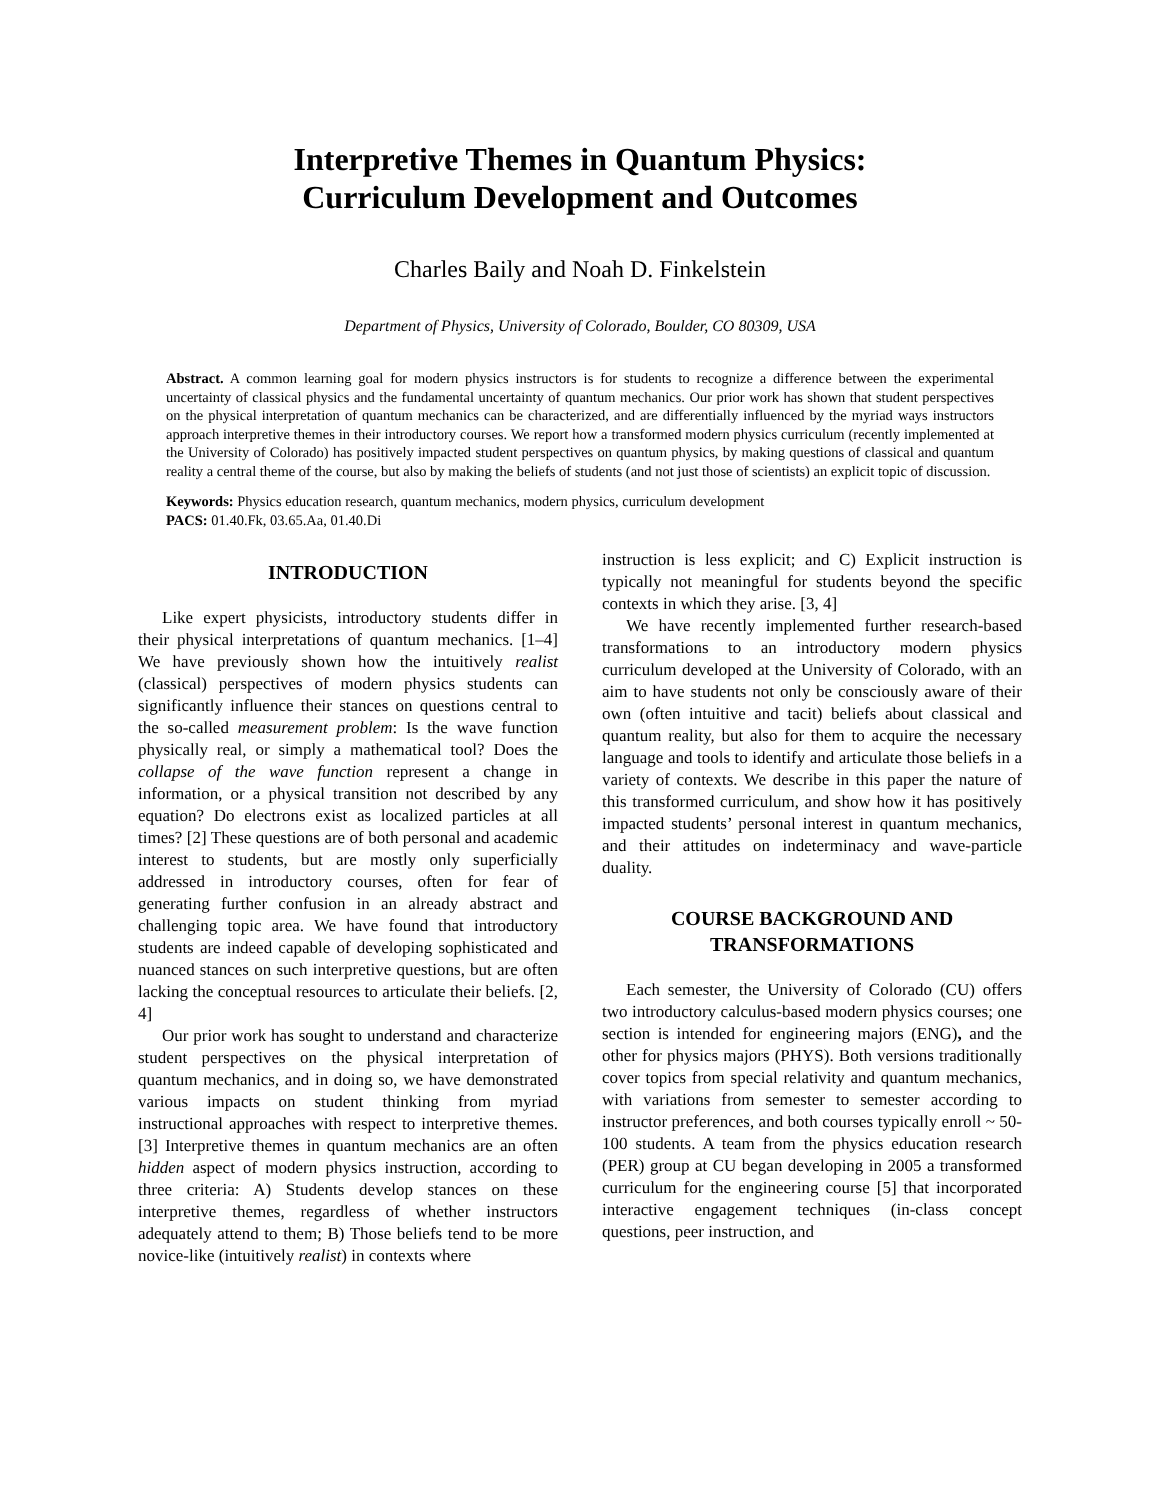Interpretive Themes in Quantum Physics:
Curriculum Development and Outcomes
Charles Baily and Noah D. Finkelstein
Department of Physics, University of Colorado, Boulder, CO 80309, USA
Abstract. A common learning goal for modern physics instructors is for students to recognize a difference between the experimental uncertainty of classical physics and the fundamental uncertainty of quantum mechanics. Our prior work has shown that student perspectives on the physical interpretation of quantum mechanics can be characterized, and are differentially influenced by the myriad ways instructors approach interpretive themes in their introductory courses. We report how a transformed modern physics curriculum (recently implemented at the University of Colorado) has positively impacted student perspectives on quantum physics, by making questions of classical and quantum reality a central theme of the course, but also by making the beliefs of students (and not just those of scientists) an explicit topic of discussion.
Keywords: Physics education research, quantum mechanics, modern physics, curriculum development
PACS: 01.40.Fk, 03.65.Aa, 01.40.Di
INTRODUCTION
Like expert physicists, introductory students differ in their physical interpretations of quantum mechanics. [1–4] We have previously shown how the intuitively realist (classical) perspectives of modern physics students can significantly influence their stances on questions central to the so-called measurement problem: Is the wave function physically real, or simply a mathematical tool? Does the collapse of the wave function represent a change in information, or a physical transition not described by any equation? Do electrons exist as localized particles at all times? [2] These questions are of both personal and academic interest to students, but are mostly only superficially addressed in introductory courses, often for fear of generating further confusion in an already abstract and challenging topic area. We have found that introductory students are indeed capable of developing sophisticated and nuanced stances on such interpretive questions, but are often lacking the conceptual resources to articulate their beliefs. [2, 4]
Our prior work has sought to understand and characterize student perspectives on the physical interpretation of quantum mechanics, and in doing so, we have demonstrated various impacts on student thinking from myriad instructional approaches with respect to interpretive themes. [3] Interpretive themes in quantum mechanics are an often hidden aspect of modern physics instruction, according to three criteria: A) Students develop stances on these interpretive themes, regardless of whether instructors adequately attend to them; B) Those beliefs tend to be more novice-like (intuitively realist) in contexts where
instruction is less explicit; and C) Explicit instruction is typically not meaningful for students beyond the specific contexts in which they arise. [3, 4]
We have recently implemented further research-based transformations to an introductory modern physics curriculum developed at the University of Colorado, with an aim to have students not only be consciously aware of their own (often intuitive and tacit) beliefs about classical and quantum reality, but also for them to acquire the necessary language and tools to identify and articulate those beliefs in a variety of contexts. We describe in this paper the nature of this transformed curriculum, and show how it has positively impacted students’ personal interest in quantum mechanics, and their attitudes on indeterminacy and wave-particle duality.
COURSE BACKGROUND AND TRANSFORMATIONS
Each semester, the University of Colorado (CU) offers two introductory calculus-based modern physics courses; one section is intended for engineering majors (ENG), and the other for physics majors (PHYS). Both versions traditionally cover topics from special relativity and quantum mechanics, with variations from semester to semester according to instructor preferences, and both courses typically enroll ~ 50-100 students. A team from the physics education research (PER) group at CU began developing in 2005 a transformed curriculum for the engineering course [5] that incorporated interactive engagement techniques (in-class concept questions, peer instruction, and